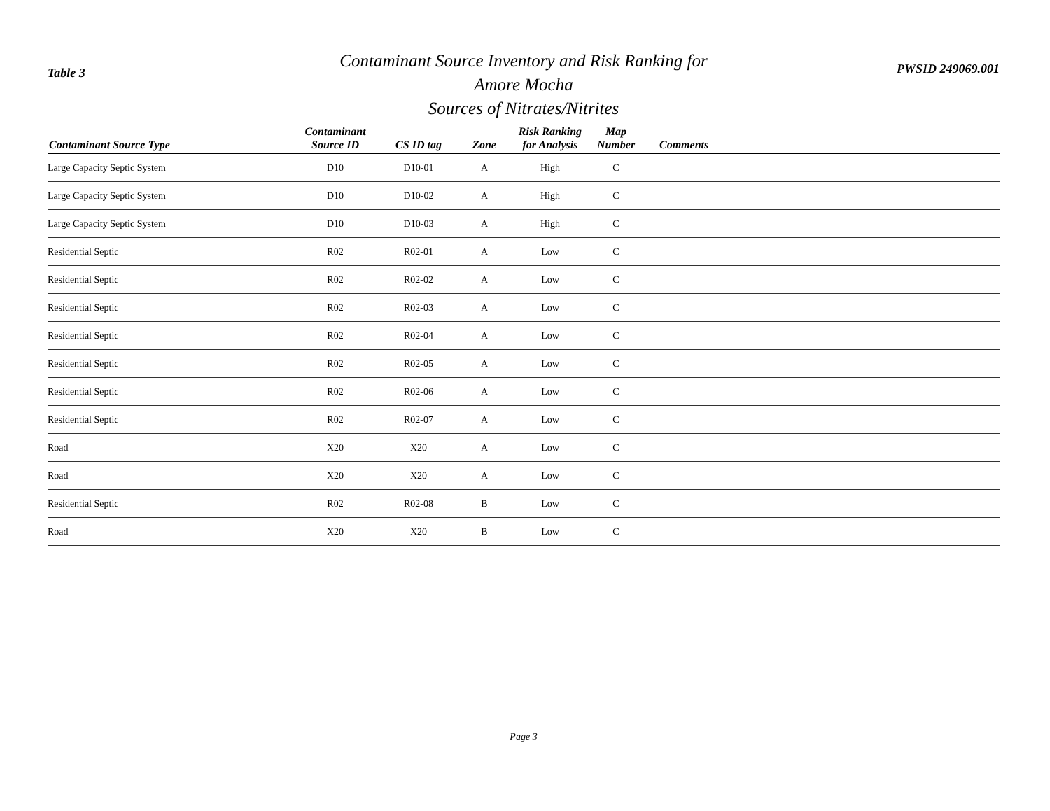Table 3
Contaminant Source Inventory and Risk Ranking for
Amore Mocha
Sources of Nitrates/Nitrites
PWSID 249069.001
| Contaminant Source Type | Contaminant Source ID | CS ID tag | Zone | Risk Ranking for Analysis | Map Number | Comments |
| --- | --- | --- | --- | --- | --- | --- |
| Large Capacity Septic System | D10 | D10-01 | A | High | C | |
| Large Capacity Septic System | D10 | D10-02 | A | High | C | |
| Large Capacity Septic System | D10 | D10-03 | A | High | C | |
| Residential Septic | R02 | R02-01 | A | Low | C | |
| Residential Septic | R02 | R02-02 | A | Low | C | |
| Residential Septic | R02 | R02-03 | A | Low | C | |
| Residential Septic | R02 | R02-04 | A | Low | C | |
| Residential Septic | R02 | R02-05 | A | Low | C | |
| Residential Septic | R02 | R02-06 | A | Low | C | |
| Residential Septic | R02 | R02-07 | A | Low | C | |
| Road | X20 | X20 | A | Low | C | |
| Road | X20 | X20 | A | Low | C | |
| Residential Septic | R02 | R02-08 | B | Low | C | |
| Road | X20 | X20 | B | Low | C | |
Page 3